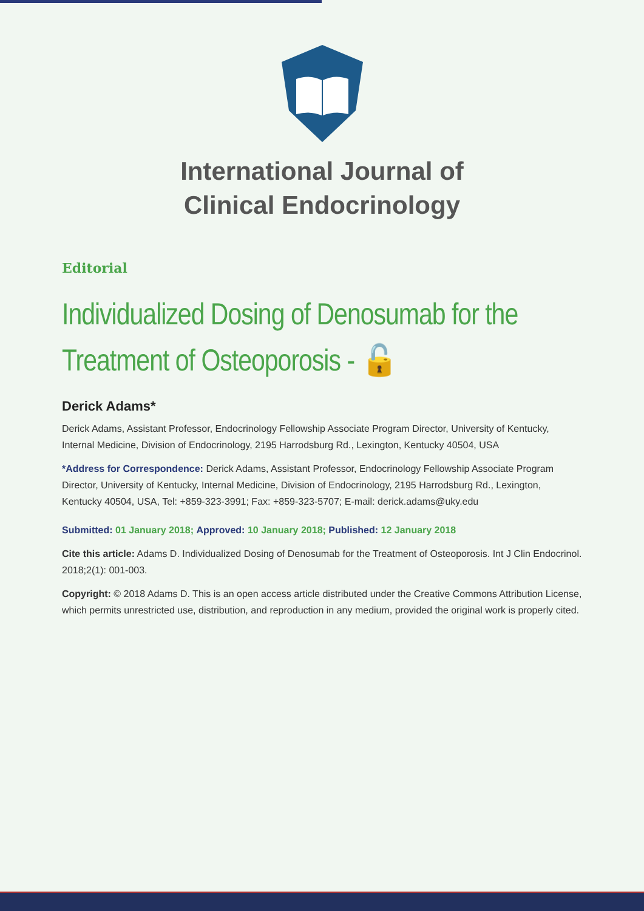International Journal of
Clinical Endocrinology
Editorial
Individualized Dosing of Denosumab for the Treatment of Osteoporosis - 🔓
Derick Adams*
Derick Adams, Assistant Professor, Endocrinology Fellowship Associate Program Director, University of Kentucky, Internal Medicine, Division of Endocrinology, 2195 Harrodsburg Rd., Lexington, Kentucky 40504, USA
*Address for Correspondence: Derick Adams, Assistant Professor, Endocrinology Fellowship Associate Program Director, University of Kentucky, Internal Medicine, Division of Endocrinology, 2195 Harrodsburg Rd., Lexington, Kentucky 40504, USA, Tel: +859-323-3991; Fax: +859-323-5707; E-mail: derick.adams@uky.edu
Submitted: 01 January 2018; Approved: 10 January 2018; Published: 12 January 2018
Cite this article: Adams D. Individualized Dosing of Denosumab for the Treatment of Osteoporosis. Int J Clin Endocrinol. 2018;2(1): 001-003.
Copyright: © 2018 Adams D. This is an open access article distributed under the Creative Commons Attribution License, which permits unrestricted use, distribution, and reproduction in any medium, provided the original work is properly cited.